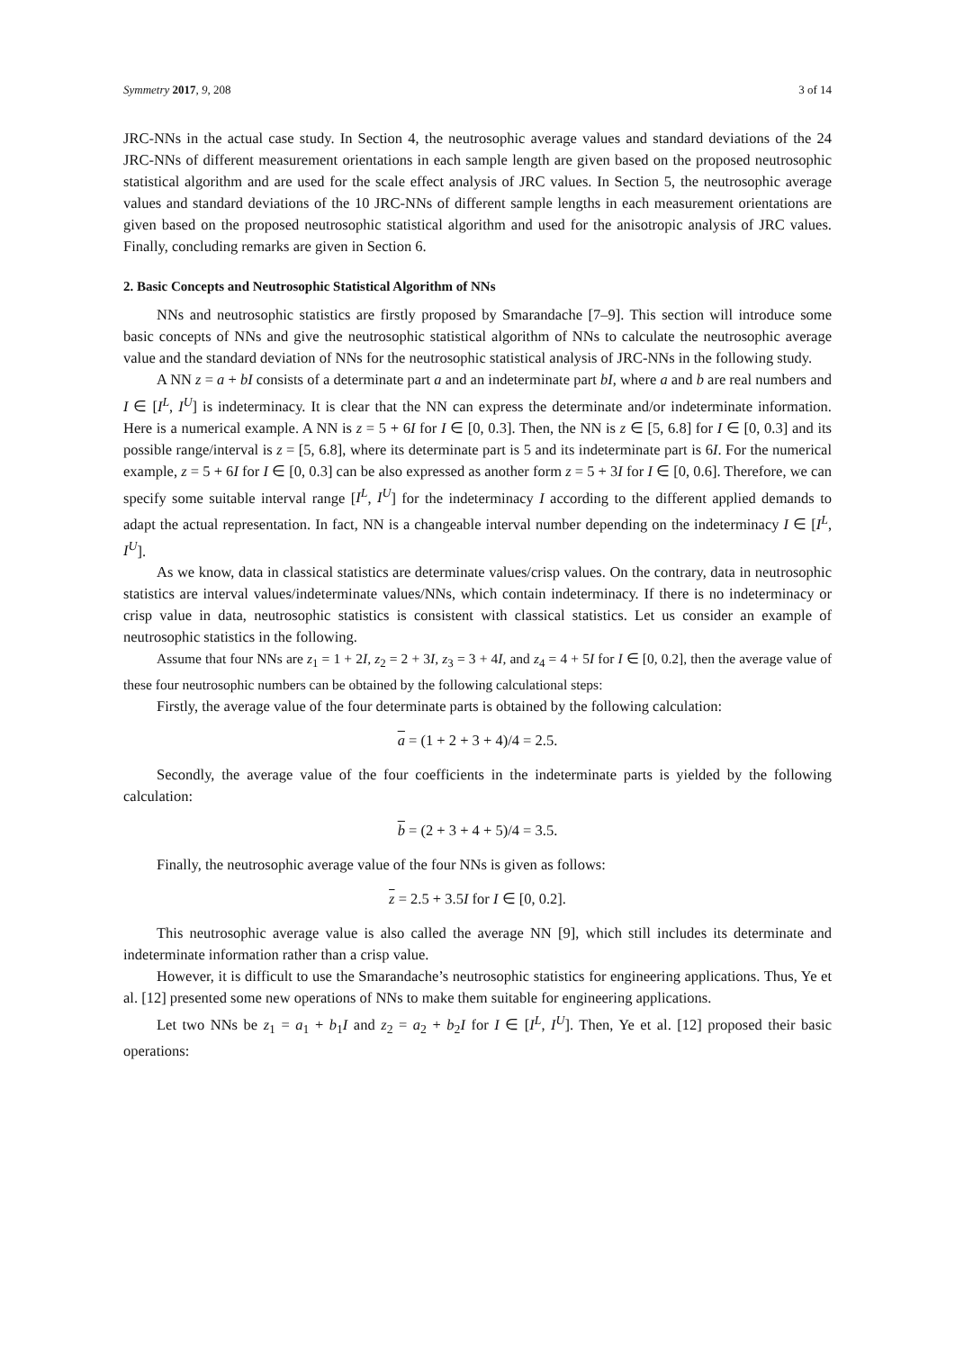Symmetry 2017, 9, 208 3 of 14
JRC-NNs in the actual case study. In Section 4, the neutrosophic average values and standard deviations of the 24 JRC-NNs of different measurement orientations in each sample length are given based on the proposed neutrosophic statistical algorithm and are used for the scale effect analysis of JRC values. In Section 5, the neutrosophic average values and standard deviations of the 10 JRC-NNs of different sample lengths in each measurement orientations are given based on the proposed neutrosophic statistical algorithm and used for the anisotropic analysis of JRC values. Finally, concluding remarks are given in Section 6.
2. Basic Concepts and Neutrosophic Statistical Algorithm of NNs
NNs and neutrosophic statistics are firstly proposed by Smarandache [7–9]. This section will introduce some basic concepts of NNs and give the neutrosophic statistical algorithm of NNs to calculate the neutrosophic average value and the standard deviation of NNs for the neutrosophic statistical analysis of JRC-NNs in the following study.
A NN z = a + bI consists of a determinate part a and an indeterminate part bI, where a and b are real numbers and I ∈ [I<sup>L</sup>, I<sup>U</sup>] is indeterminacy. It is clear that the NN can express the determinate and/or indeterminate information. Here is a numerical example. A NN is z = 5 + 6I for I ∈ [0, 0.3]. Then, the NN is z ∈ [5, 6.8] for I ∈ [0, 0.3] and its possible range/interval is z = [5, 6.8], where its determinate part is 5 and its indeterminate part is 6I. For the numerical example, z = 5 + 6I for I ∈ [0, 0.3] can be also expressed as another form z = 5 + 3I for I ∈ [0, 0.6]. Therefore, we can specify some suitable interval range [I<sup>L</sup>, I<sup>U</sup>] for the indeterminacy I according to the different applied demands to adapt the actual representation. In fact, NN is a changeable interval number depending on the indeterminacy I ∈ [I<sup>L</sup>, I<sup>U</sup>].
As we know, data in classical statistics are determinate values/crisp values. On the contrary, data in neutrosophic statistics are interval values/indeterminate values/NNs, which contain indeterminacy. If there is no indeterminacy or crisp value in data, neutrosophic statistics is consistent with classical statistics. Let us consider an example of neutrosophic statistics in the following.
Assume that four NNs are z<sub>1</sub> = 1 + 2I, z<sub>2</sub> = 2 + 3I, z<sub>3</sub> = 3 + 4I, and z<sub>4</sub> = 4 + 5I for I ∈ [0, 0.2], then the average value of these four neutrosophic numbers can be obtained by the following calculational steps:
Firstly, the average value of the four determinate parts is obtained by the following calculation:
a = (1 + 2 + 3 + 4)/4 = 2.5.
Secondly, the average value of the four coefficients in the indeterminate parts is yielded by the following calculation:
b = (2 + 3 + 4 + 5)/4 = 3.5.
Finally, the neutrosophic average value of the four NNs is given as follows:
z = 2.5 + 3.5I for I ∈ [0, 0.2].
This neutrosophic average value is also called the average NN [9], which still includes its determinate and indeterminate information rather than a crisp value.
However, it is difficult to use the Smarandache’s neutrosophic statistics for engineering applications. Thus, Ye et al. [12] presented some new operations of NNs to make them suitable for engineering applications.
Let two NNs be z<sub>1</sub> = a<sub>1</sub> + b<sub>1</sub>I and z<sub>2</sub> = a<sub>2</sub> + b<sub>2</sub>I for I ∈ [I<sup>L</sup>, I<sup>U</sup>]. Then, Ye et al. [12] proposed their basic operations: